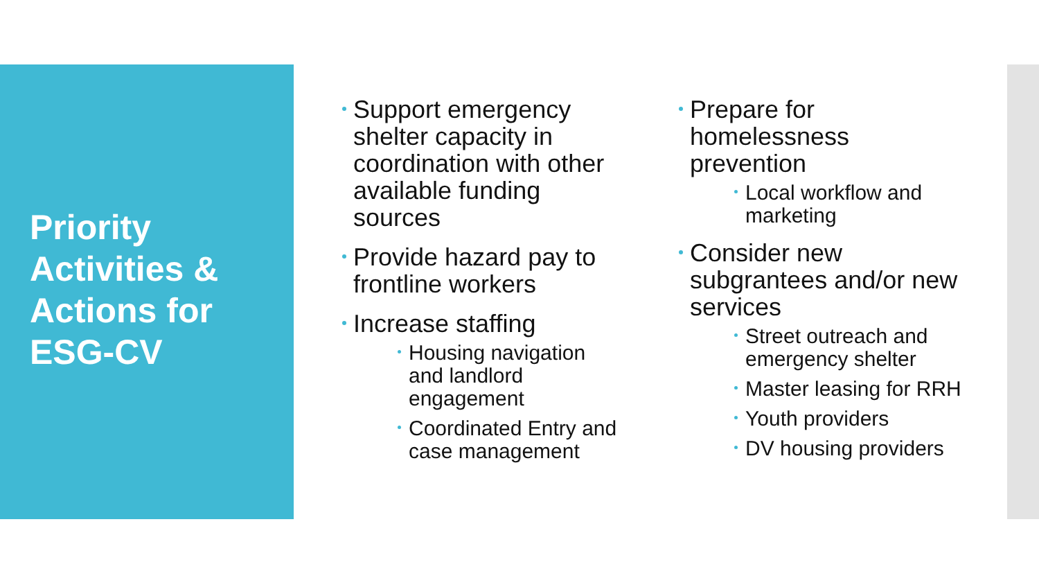Priority
Activities &
Actions for
ESG-CV
Support emergency shelter capacity in coordination with other available funding sources
Provide hazard pay to frontline workers
Increase staffing
Housing navigation and landlord engagement
Coordinated Entry and case management
Prepare for homelessness prevention
Local workflow and marketing
Consider new subgrantees and/or new services
Street outreach and emergency shelter
Master leasing for RRH
Youth providers
DV housing providers